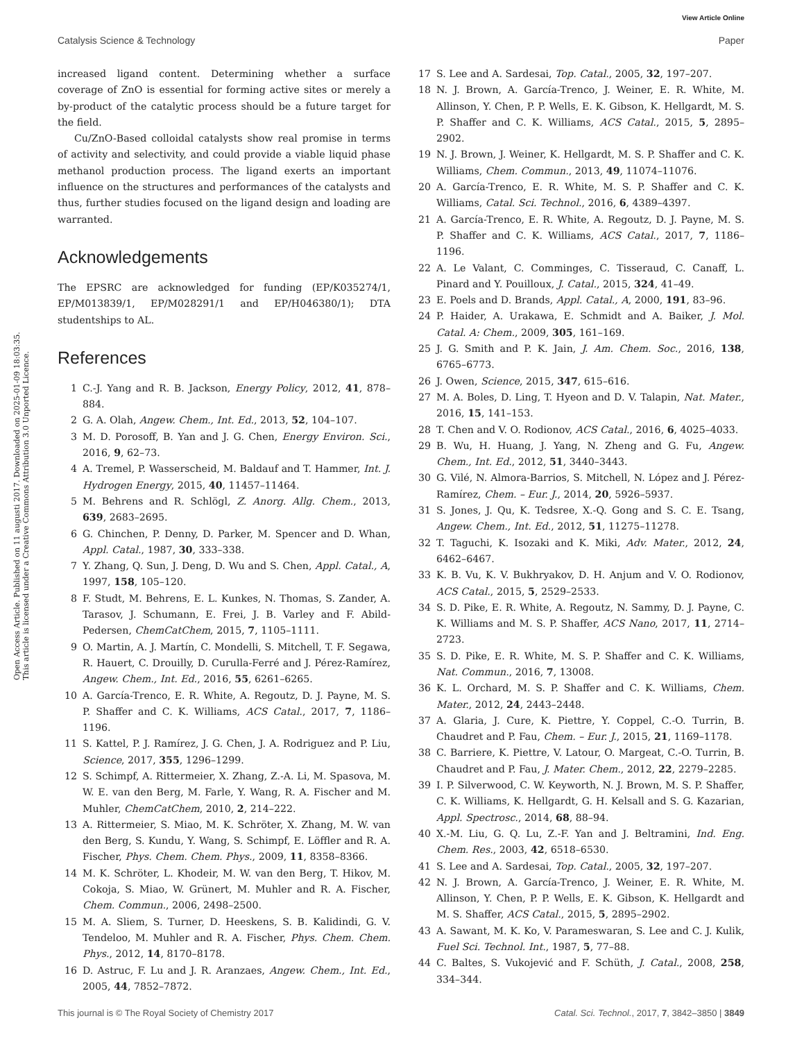View Article Online
Catalysis Science & Technology Paper
Open Access Article. Published on 11 augusti 2017. Downloaded on 2025-01-09 18:03:35.
This article is licensed under a Creative Commons Attribution 3.0 Unported Licence.
increased ligand content. Determining whether a surface coverage of ZnO is essential for forming active sites or merely a by-product of the catalytic process should be a future target for the field.
Cu/ZnO-Based colloidal catalysts show real promise in terms of activity and selectivity, and could provide a viable liquid phase methanol production process. The ligand exerts an important influence on the structures and performances of the catalysts and thus, further studies focused on the ligand design and loading are warranted.
Acknowledgements
The EPSRC are acknowledged for funding (EP/K035274/1, EP/M013839/1, EP/M028291/1 and EP/H046380/1); DTA studentships to AL.
References
1 C.-J. Yang and R. B. Jackson, Energy Policy, 2012, 41, 878–884.
2 G. A. Olah, Angew. Chem., Int. Ed., 2013, 52, 104–107.
3 M. D. Porosoff, B. Yan and J. G. Chen, Energy Environ. Sci., 2016, 9, 62–73.
4 A. Tremel, P. Wasserscheid, M. Baldauf and T. Hammer, Int. J. Hydrogen Energy, 2015, 40, 11457–11464.
5 M. Behrens and R. Schlögl, Z. Anorg. Allg. Chem., 2013, 639, 2683–2695.
6 G. Chinchen, P. Denny, D. Parker, M. Spencer and D. Whan, Appl. Catal., 1987, 30, 333–338.
7 Y. Zhang, Q. Sun, J. Deng, D. Wu and S. Chen, Appl. Catal., A, 1997, 158, 105–120.
8 F. Studt, M. Behrens, E. L. Kunkes, N. Thomas, S. Zander, A. Tarasov, J. Schumann, E. Frei, J. B. Varley and F. Abild-Pedersen, ChemCatChem, 2015, 7, 1105–1111.
9 O. Martin, A. J. Martín, C. Mondelli, S. Mitchell, T. F. Segawa, R. Hauert, C. Drouilly, D. Curulla-Ferré and J. Pérez-Ramírez, Angew. Chem., Int. Ed., 2016, 55, 6261–6265.
10 A. García-Trenco, E. R. White, A. Regoutz, D. J. Payne, M. S. P. Shaffer and C. K. Williams, ACS Catal., 2017, 7, 1186–1196.
11 S. Kattel, P. J. Ramírez, J. G. Chen, J. A. Rodriguez and P. Liu, Science, 2017, 355, 1296–1299.
12 S. Schimpf, A. Rittermeier, X. Zhang, Z.-A. Li, M. Spasova, M. W. E. van den Berg, M. Farle, Y. Wang, R. A. Fischer and M. Muhler, ChemCatChem, 2010, 2, 214–222.
13 A. Rittermeier, S. Miao, M. K. Schröter, X. Zhang, M. W. van den Berg, S. Kundu, Y. Wang, S. Schimpf, E. Löffler and R. A. Fischer, Phys. Chem. Chem. Phys., 2009, 11, 8358–8366.
14 M. K. Schröter, L. Khodeir, M. W. van den Berg, T. Hikov, M. Cokoja, S. Miao, W. Grünert, M. Muhler and R. A. Fischer, Chem. Commun., 2006, 2498–2500.
15 M. A. Sliem, S. Turner, D. Heeskens, S. B. Kalidindi, G. V. Tendeloo, M. Muhler and R. A. Fischer, Phys. Chem. Chem. Phys., 2012, 14, 8170–8178.
16 D. Astruc, F. Lu and J. R. Aranzaes, Angew. Chem., Int. Ed., 2005, 44, 7852–7872.
17 S. Lee and A. Sardesai, Top. Catal., 2005, 32, 197–207.
18 N. J. Brown, A. García-Trenco, J. Weiner, E. R. White, M. Allinson, Y. Chen, P. P. Wells, E. K. Gibson, K. Hellgardt, M. S. P. Shaffer and C. K. Williams, ACS Catal., 2015, 5, 2895–2902.
19 N. J. Brown, J. Weiner, K. Hellgardt, M. S. P. Shaffer and C. K. Williams, Chem. Commun., 2013, 49, 11074–11076.
20 A. García-Trenco, E. R. White, M. S. P. Shaffer and C. K. Williams, Catal. Sci. Technol., 2016, 6, 4389–4397.
21 A. García-Trenco, E. R. White, A. Regoutz, D. J. Payne, M. S. P. Shaffer and C. K. Williams, ACS Catal., 2017, 7, 1186–1196.
22 A. Le Valant, C. Comminges, C. Tisseraud, C. Canaff, L. Pinard and Y. Pouilloux, J. Catal., 2015, 324, 41–49.
23 E. Poels and D. Brands, Appl. Catal., A, 2000, 191, 83–96.
24 P. Haider, A. Urakawa, E. Schmidt and A. Baiker, J. Mol. Catal. A: Chem., 2009, 305, 161–169.
25 J. G. Smith and P. K. Jain, J. Am. Chem. Soc., 2016, 138, 6765–6773.
26 J. Owen, Science, 2015, 347, 615–616.
27 M. A. Boles, D. Ling, T. Hyeon and D. V. Talapin, Nat. Mater., 2016, 15, 141–153.
28 T. Chen and V. O. Rodionov, ACS Catal., 2016, 6, 4025–4033.
29 B. Wu, H. Huang, J. Yang, N. Zheng and G. Fu, Angew. Chem., Int. Ed., 2012, 51, 3440–3443.
30 G. Vilé, N. Almora-Barrios, S. Mitchell, N. López and J. Pérez-Ramírez, Chem. – Eur. J., 2014, 20, 5926–5937.
31 S. Jones, J. Qu, K. Tedsree, X.-Q. Gong and S. C. E. Tsang, Angew. Chem., Int. Ed., 2012, 51, 11275–11278.
32 T. Taguchi, K. Isozaki and K. Miki, Adv. Mater., 2012, 24, 6462–6467.
33 K. B. Vu, K. V. Bukhryakov, D. H. Anjum and V. O. Rodionov, ACS Catal., 2015, 5, 2529–2533.
34 S. D. Pike, E. R. White, A. Regoutz, N. Sammy, D. J. Payne, C. K. Williams and M. S. P. Shaffer, ACS Nano, 2017, 11, 2714–2723.
35 S. D. Pike, E. R. White, M. S. P. Shaffer and C. K. Williams, Nat. Commun., 2016, 7, 13008.
36 K. L. Orchard, M. S. P. Shaffer and C. K. Williams, Chem. Mater., 2012, 24, 2443–2448.
37 A. Glaria, J. Cure, K. Piettre, Y. Coppel, C.-O. Turrin, B. Chaudret and P. Fau, Chem. – Eur. J., 2015, 21, 1169–1178.
38 C. Barriere, K. Piettre, V. Latour, O. Margeat, C.-O. Turrin, B. Chaudret and P. Fau, J. Mater. Chem., 2012, 22, 2279–2285.
39 I. P. Silverwood, C. W. Keyworth, N. J. Brown, M. S. P. Shaffer, C. K. Williams, K. Hellgardt, G. H. Kelsall and S. G. Kazarian, Appl. Spectrosc., 2014, 68, 88–94.
40 X.-M. Liu, G. Q. Lu, Z.-F. Yan and J. Beltramini, Ind. Eng. Chem. Res., 2003, 42, 6518–6530.
41 S. Lee and A. Sardesai, Top. Catal., 2005, 32, 197–207.
42 N. J. Brown, A. García-Trenco, J. Weiner, E. R. White, M. Allinson, Y. Chen, P. P. Wells, E. K. Gibson, K. Hellgardt and M. S. Shaffer, ACS Catal., 2015, 5, 2895–2902.
43 A. Sawant, M. K. Ko, V. Parameswaran, S. Lee and C. J. Kulik, Fuel Sci. Technol. Int., 1987, 5, 77–88.
44 C. Baltes, S. Vukojević and F. Schüth, J. Catal., 2008, 258, 334–344.
This journal is © The Royal Society of Chemistry 2017 Catal. Sci. Technol., 2017, 7, 3842–3850 | 3849